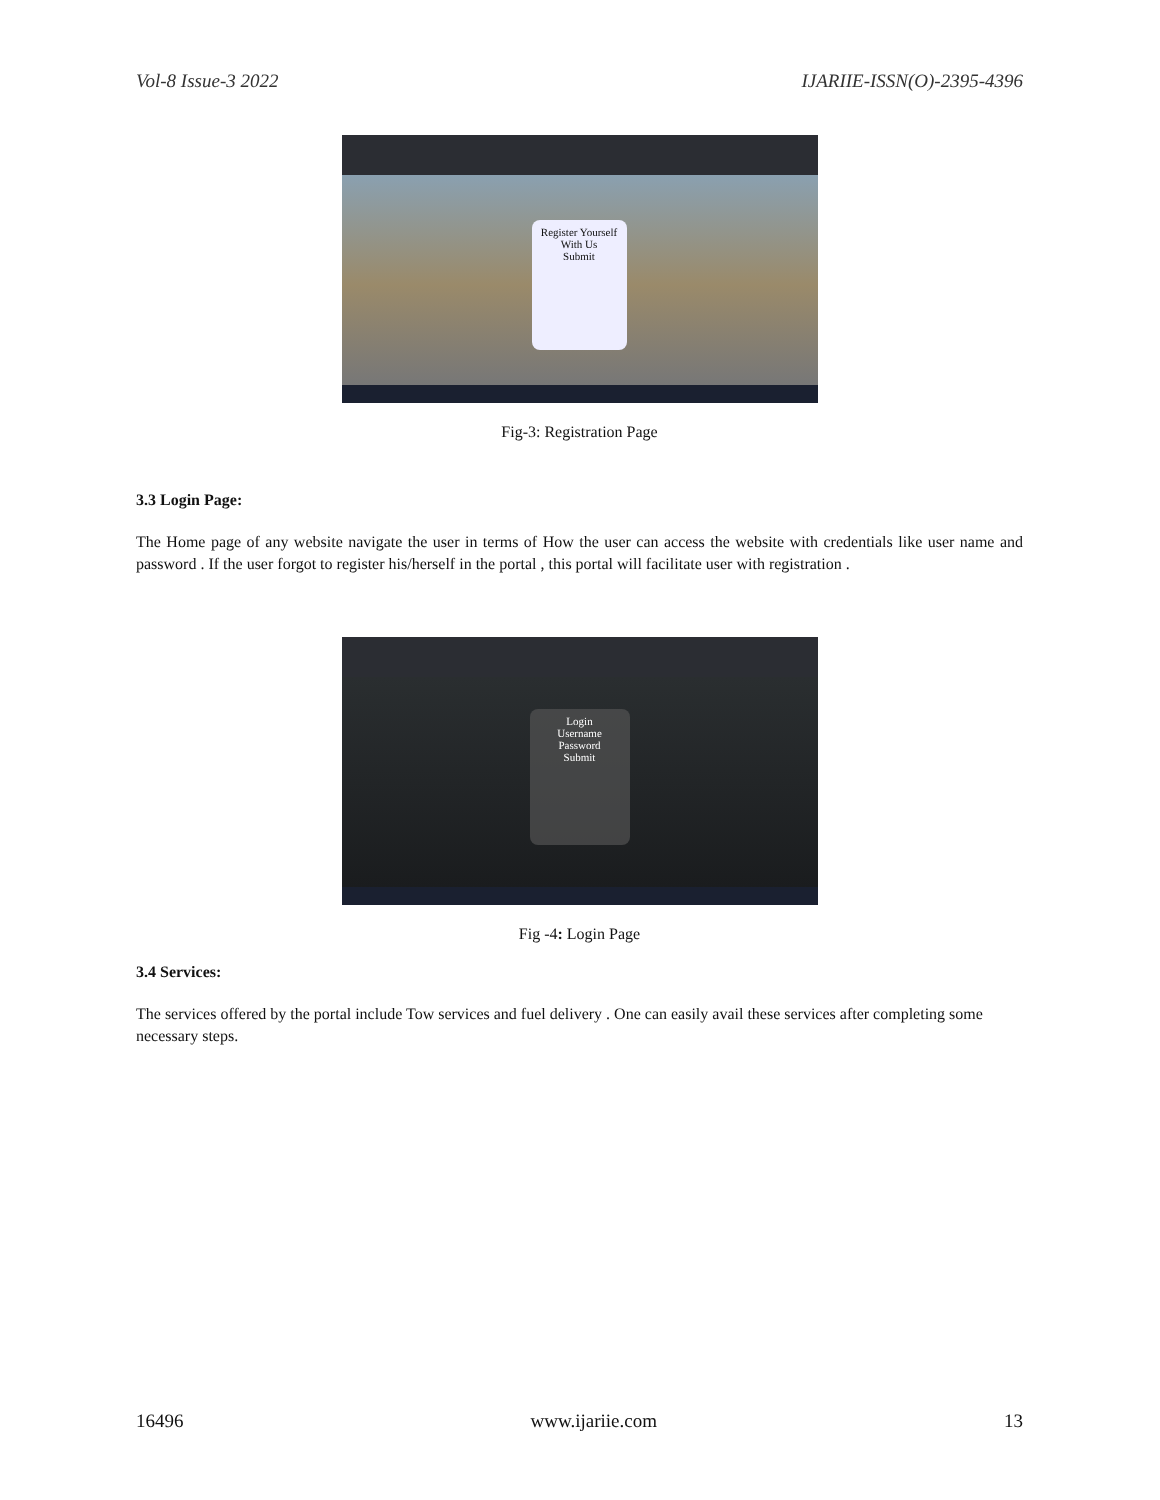Vol-8 Issue-3 2022 IJARIIE-ISSN(O)-2395-4396
Register Yourself With Us
Submit
Fig-3: Registration Page
3.3 Login Page:
The Home page of any website navigate the user in terms of How the user can access the website with credentials like user name and password . If the user forgot to register his/herself in the portal , this portal will facilitate user with registration .
Login
Username
Password
Submit
Fig -4: Login Page
3.4 Services:
The services offered by the portal include Tow services and fuel delivery . One can easily avail these services after completing some necessary steps.
16496 www.ijariie.com 13